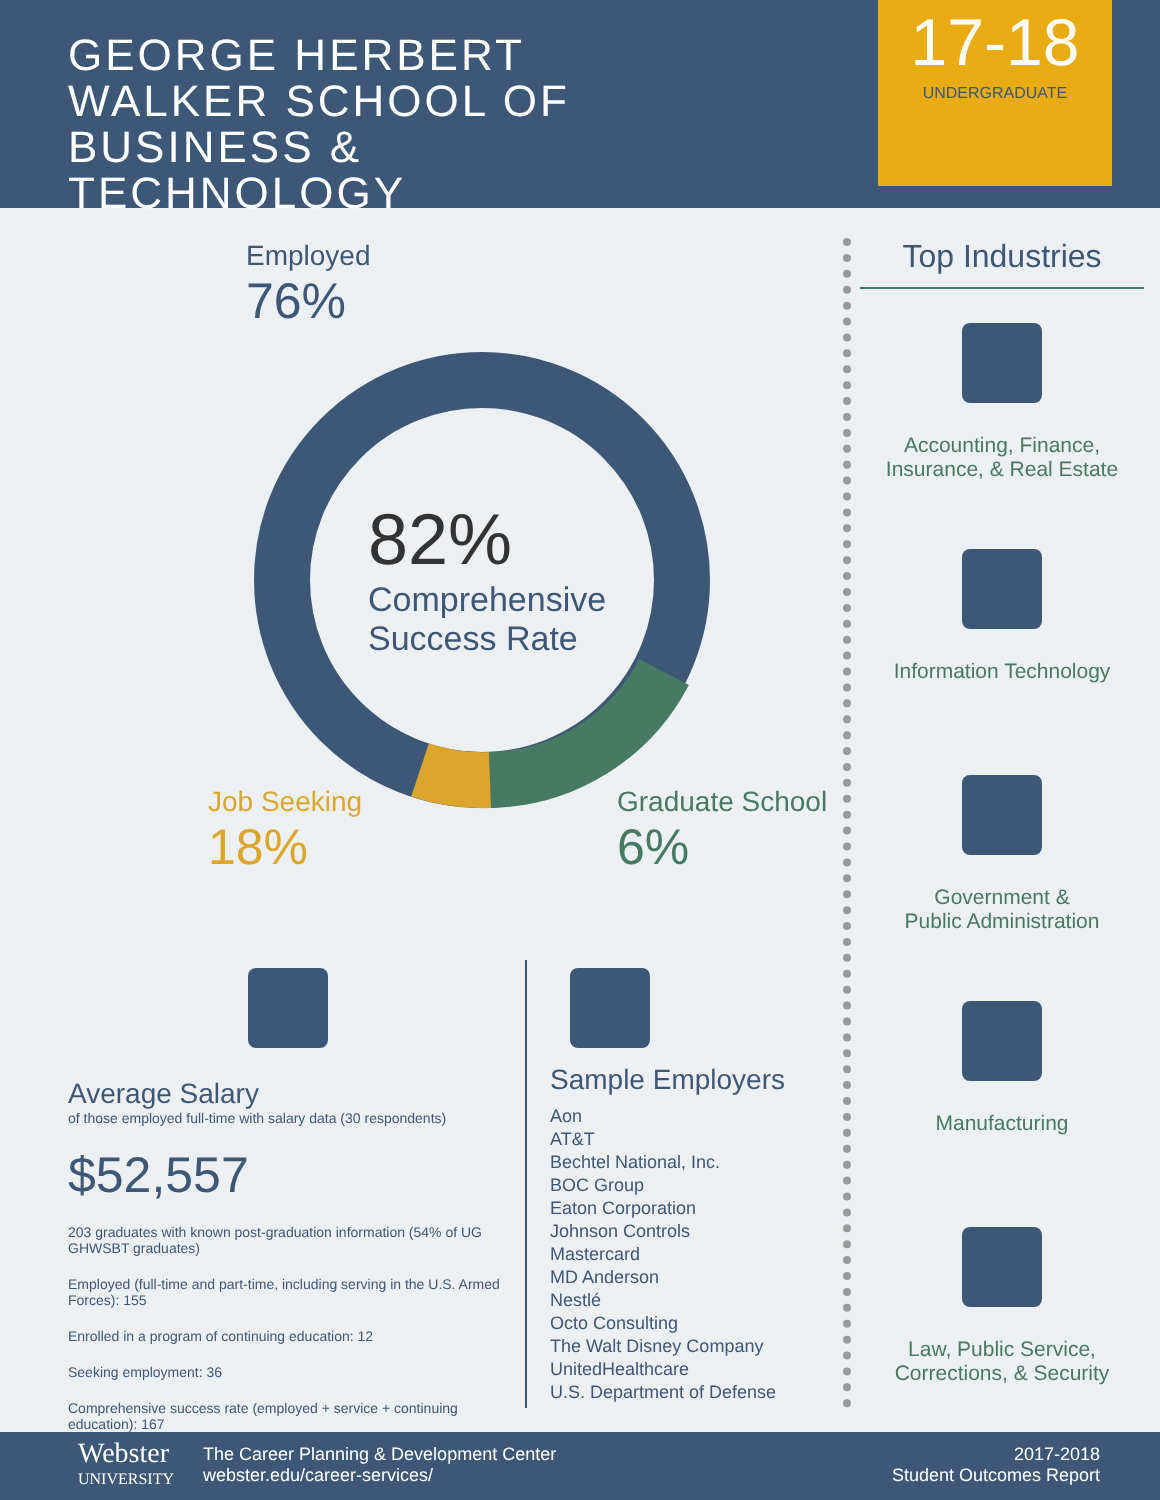GEORGE HERBERT WALKER SCHOOL OF BUSINESS & TECHNOLOGY
17-18
UNDERGRADUATE
Employed
76%
82%
Comprehensive
Success Rate
Job Seeking
18%
Graduate School
6%
Average Salary
of those employed full-time with salary data (30 respondents)
$52,557
203 graduates with known post-graduation information (54% of UG GHWSBT graduates)
Employed (full-time and part-time, including serving in the U.S. Armed Forces): 155
Enrolled in a program of continuing education: 12
Seeking employment: 36
Comprehensive success rate (employed + service + continuing education): 167
Sample Employers
Aon
AT&T
Bechtel National, Inc.
BOC Group
Eaton Corporation
Johnson Controls
Mastercard
MD Anderson
Nestlé
Octo Consulting
The Walt Disney Company
UnitedHealthcare
U.S. Department of Defense
Top Industries
Accounting, Finance,
Insurance, & Real Estate
Information Technology
Government &
Public Administration
Manufacturing
Law, Public Service,
Corrections, & Security
Webster
UNIVERSITY
The Career Planning & Development Center
webster.edu/career-services/
2017-2018
Student Outcomes Report